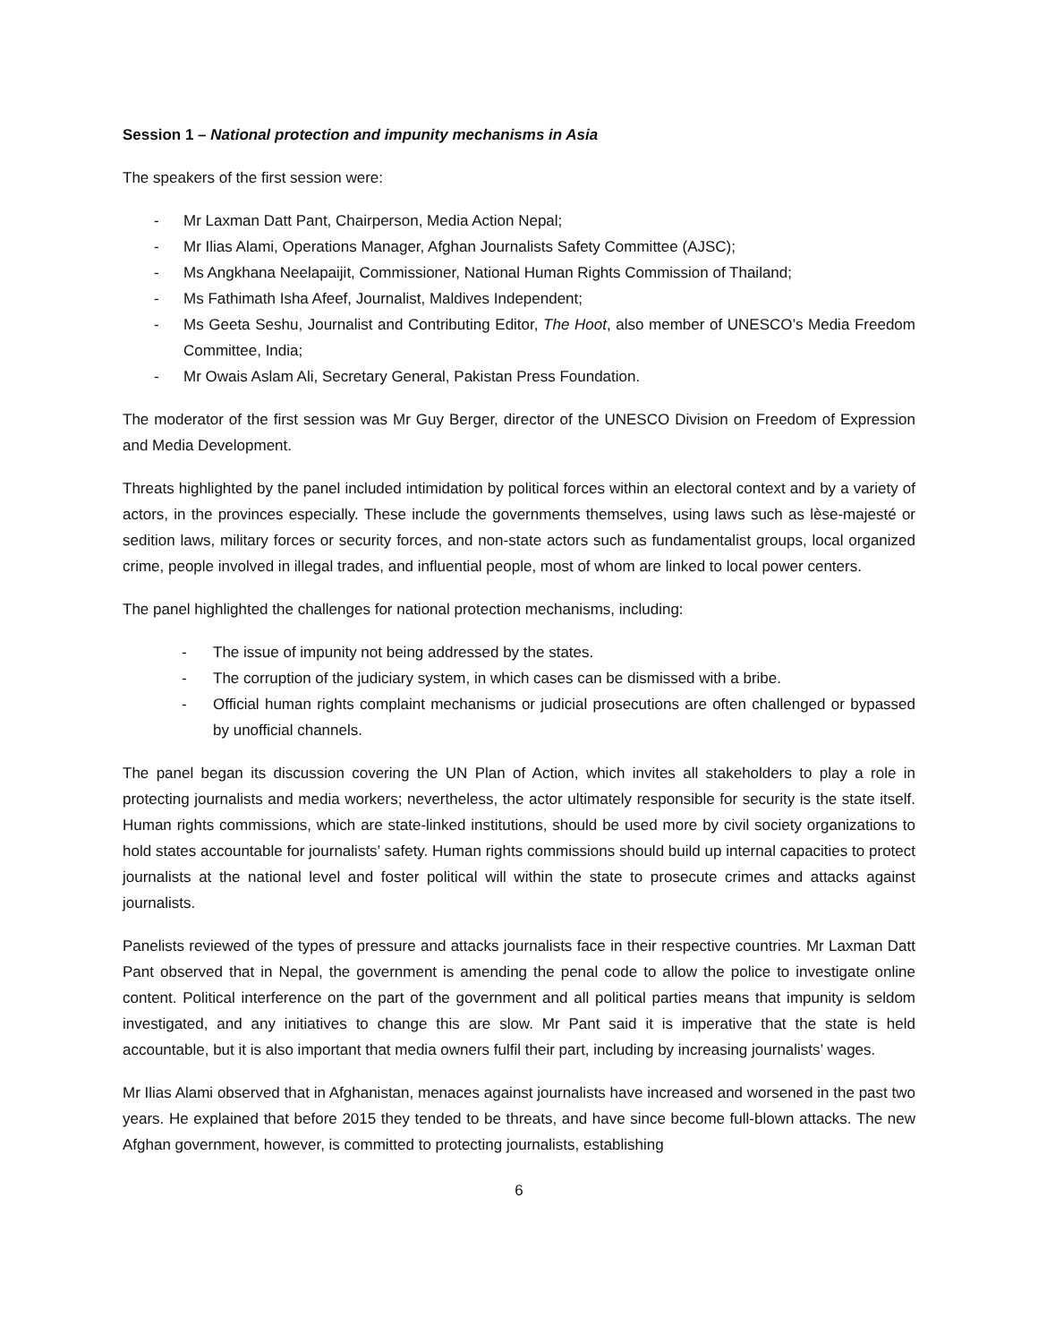Session 1 – National protection and impunity mechanisms in Asia
The speakers of the first session were:
- Mr Laxman Datt Pant, Chairperson, Media Action Nepal;
- Mr Ilias Alami, Operations Manager, Afghan Journalists Safety Committee (AJSC);
- Ms Angkhana Neelapaijit, Commissioner, National Human Rights Commission of Thailand;
- Ms Fathimath Isha Afeef, Journalist, Maldives Independent;
- Ms Geeta Seshu, Journalist and Contributing Editor, The Hoot, also member of UNESCO’s Media Freedom Committee, India;
- Mr Owais Aslam Ali, Secretary General, Pakistan Press Foundation.
The moderator of the first session was Mr Guy Berger, director of the UNESCO Division on Freedom of Expression and Media Development.
Threats highlighted by the panel included intimidation by political forces within an electoral context and by a variety of actors, in the provinces especially. These include the governments themselves, using laws such as lèse-majesté or sedition laws, military forces or security forces, and non-state actors such as fundamentalist groups, local organized crime, people involved in illegal trades, and influential people, most of whom are linked to local power centers.
The panel highlighted the challenges for national protection mechanisms, including:
- The issue of impunity not being addressed by the states.
- The corruption of the judiciary system, in which cases can be dismissed with a bribe.
- Official human rights complaint mechanisms or judicial prosecutions are often challenged or bypassed by unofficial channels.
The panel began its discussion covering the UN Plan of Action, which invites all stakeholders to play a role in protecting journalists and media workers; nevertheless, the actor ultimately responsible for security is the state itself. Human rights commissions, which are state-linked institutions, should be used more by civil society organizations to hold states accountable for journalists’ safety. Human rights commissions should build up internal capacities to protect journalists at the national level and foster political will within the state to prosecute crimes and attacks against journalists.
Panelists reviewed of the types of pressure and attacks journalists face in their respective countries. Mr Laxman Datt Pant observed that in Nepal, the government is amending the penal code to allow the police to investigate online content. Political interference on the part of the government and all political parties means that impunity is seldom investigated, and any initiatives to change this are slow. Mr Pant said it is imperative that the state is held accountable, but it is also important that media owners fulfil their part, including by increasing journalists’ wages.
Mr Ilias Alami observed that in Afghanistan, menaces against journalists have increased and worsened in the past two years. He explained that before 2015 they tended to be threats, and have since become full-blown attacks. The new Afghan government, however, is committed to protecting journalists, establishing
6